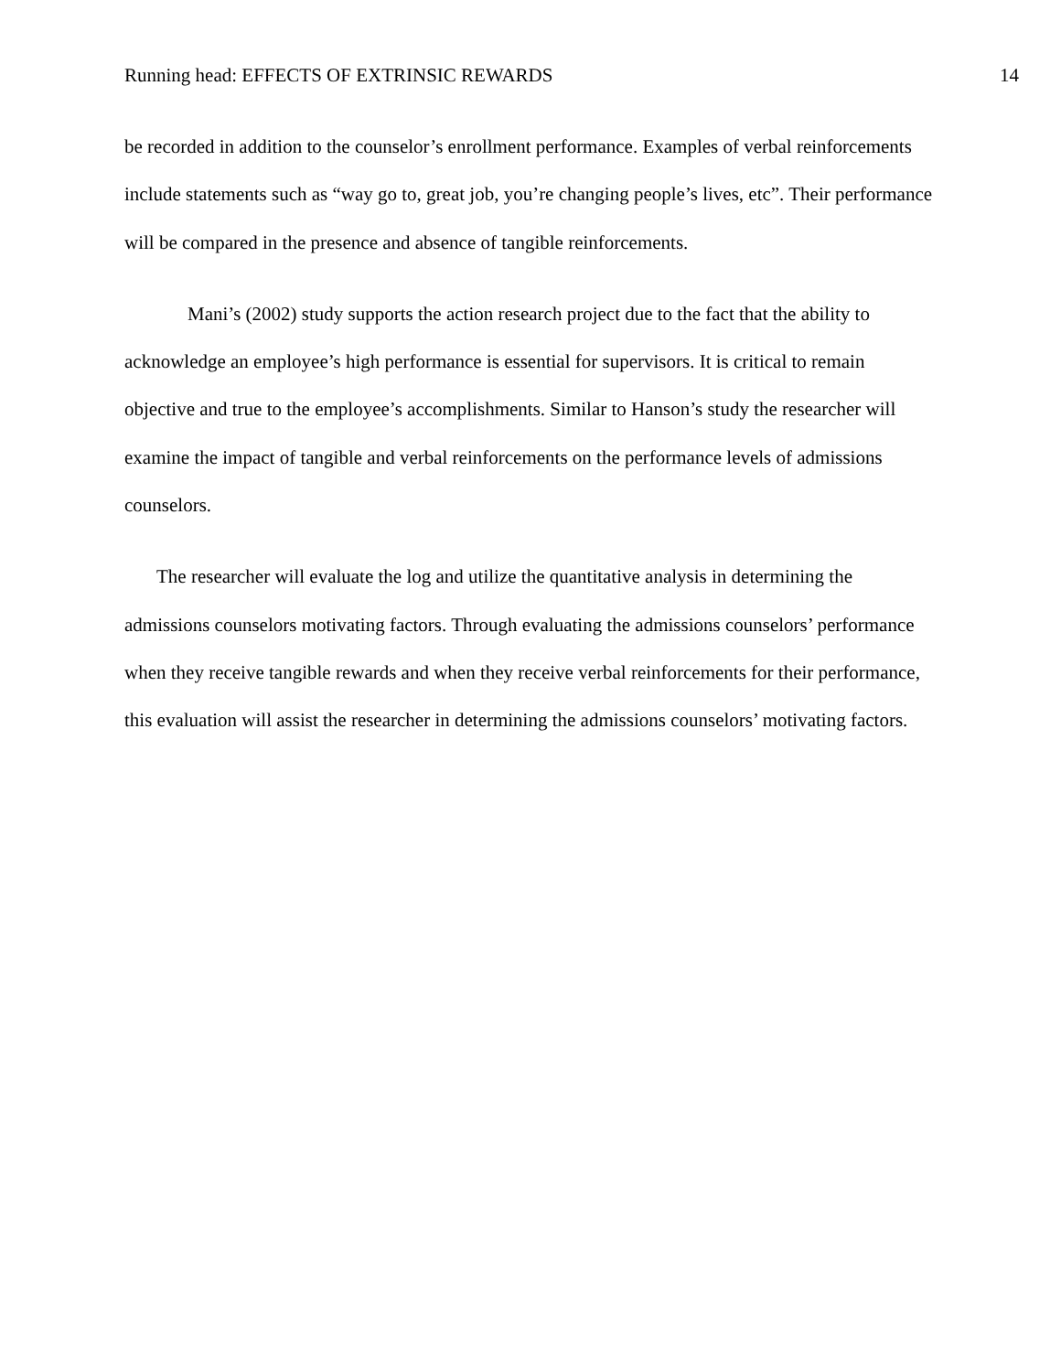Running head: EFFECTS OF EXTRINSIC REWARDS 14
be recorded in addition to the counselor’s enrollment performance. Examples of verbal reinforcements include statements such as “way go to, great job, you’re changing people’s lives, etc”. Their performance will be compared in the presence and absence of tangible reinforcements.
Mani’s (2002) study supports the action research project due to the fact that the ability to acknowledge an employee’s high performance is essential for supervisors. It is critical to remain objective and true to the employee’s accomplishments. Similar to Hanson’s study the researcher will examine the impact of tangible and verbal reinforcements on the performance levels of admissions counselors.
The researcher will evaluate the log and utilize the quantitative analysis in determining the admissions counselors motivating factors. Through evaluating the admissions counselors’ performance when they receive tangible rewards and when they receive verbal reinforcements for their performance, this evaluation will assist the researcher in determining the admissions counselors’ motivating factors.